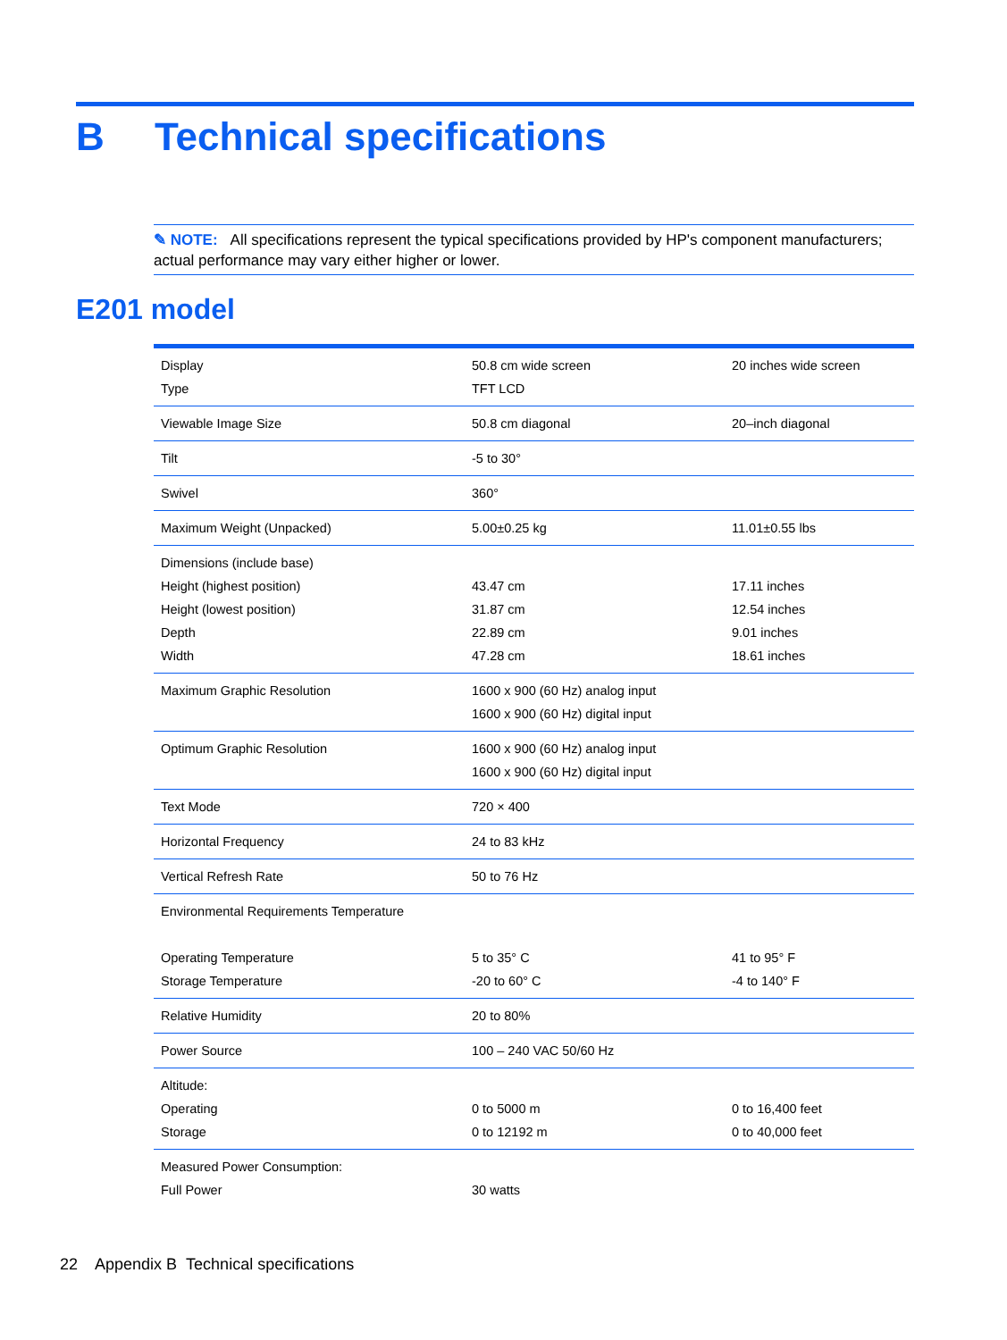B Technical specifications
✎ NOTE: All specifications represent the typical specifications provided by HP's component manufacturers; actual performance may vary either higher or lower.
E201 model
| Display Type | 50.8 cm wide screen TFT LCD | 20 inches wide screen |
| Viewable Image Size | 50.8 cm diagonal | 20–inch diagonal |
| Tilt | -5 to 30° | |
| Swivel | 360° | |
| Maximum Weight (Unpacked) | 5.00±0.25 kg | 11.01±0.55 lbs |
| Dimensions (include base) Height (highest position) Height (lowest position) Depth Width | 43.47 cm 31.87 cm 22.89 cm 47.28 cm | 17.11 inches 12.54 inches 9.01 inches 18.61 inches |
| Maximum Graphic Resolution | 1600 x 900 (60 Hz) analog input 1600 x 900 (60 Hz) digital input | |
| Optimum Graphic Resolution | 1600 x 900 (60 Hz) analog input 1600 x 900 (60 Hz) digital input | |
| Text Mode | 720 × 400 | |
| Horizontal Frequency | 24 to 83 kHz | |
| Vertical Refresh Rate | 50 to 76 Hz | |
| Environmental Requirements Temperature Operating Temperature Storage Temperature | 5 to 35° C -20 to 60° C | 41 to 95° F -4 to 140° F |
| Relative Humidity | 20 to 80% | |
| Power Source | 100 – 240 VAC 50/60 Hz | |
| Altitude: Operating Storage | 0 to 5000 m 0 to 12192 m | 0 to 16,400 feet 0 to 40,000 feet |
| Measured Power Consumption: Full Power | 30 watts | |
22 Appendix B Technical specifications